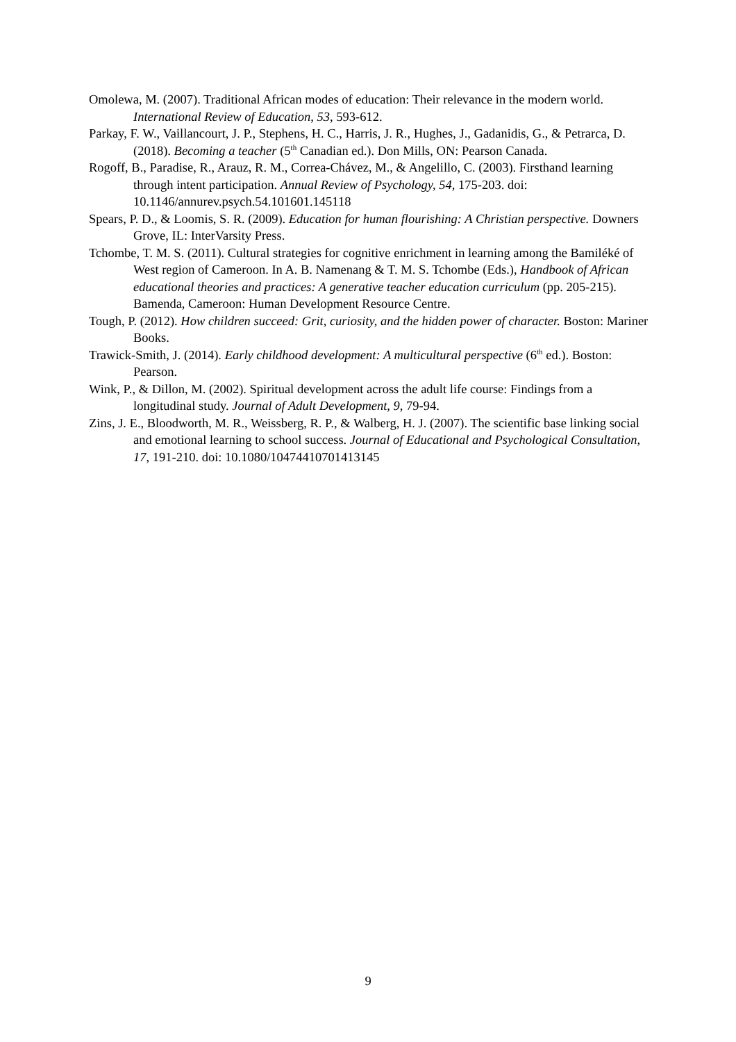Omolewa, M. (2007). Traditional African modes of education: Their relevance in the modern world. International Review of Education, 53, 593-612.
Parkay, F. W., Vaillancourt, J. P., Stephens, H. C., Harris, J. R., Hughes, J., Gadanidis, G., & Petrarca, D. (2018). Becoming a teacher (5<sup>th</sup> Canadian ed.). Don Mills, ON: Pearson Canada.
Rogoff, B., Paradise, R., Arauz, R. M., Correa-Chávez, M., & Angelillo, C. (2003). Firsthand learning through intent participation. Annual Review of Psychology, 54, 175-203. doi: 10.1146/annurev.psych.54.101601.145118
Spears, P. D., & Loomis, S. R. (2009). Education for human flourishing: A Christian perspective. Downers Grove, IL: InterVarsity Press.
Tchombe, T. M. S. (2011). Cultural strategies for cognitive enrichment in learning among the Bamiléké of West region of Cameroon. In A. B. Namenang & T. M. S. Tchombe (Eds.), Handbook of African educational theories and practices: A generative teacher education curriculum (pp. 205-215). Bamenda, Cameroon: Human Development Resource Centre.
Tough, P. (2012). How children succeed: Grit, curiosity, and the hidden power of character. Boston: Mariner Books.
Trawick-Smith, J. (2014). Early childhood development: A multicultural perspective (6<sup>th</sup> ed.). Boston: Pearson.
Wink, P., & Dillon, M. (2002). Spiritual development across the adult life course: Findings from a longitudinal study. Journal of Adult Development, 9, 79-94.
Zins, J. E., Bloodworth, M. R., Weissberg, R. P., & Walberg, H. J. (2007). The scientific base linking social and emotional learning to school success. Journal of Educational and Psychological Consultation, 17, 191-210. doi: 10.1080/10474410701413145
9